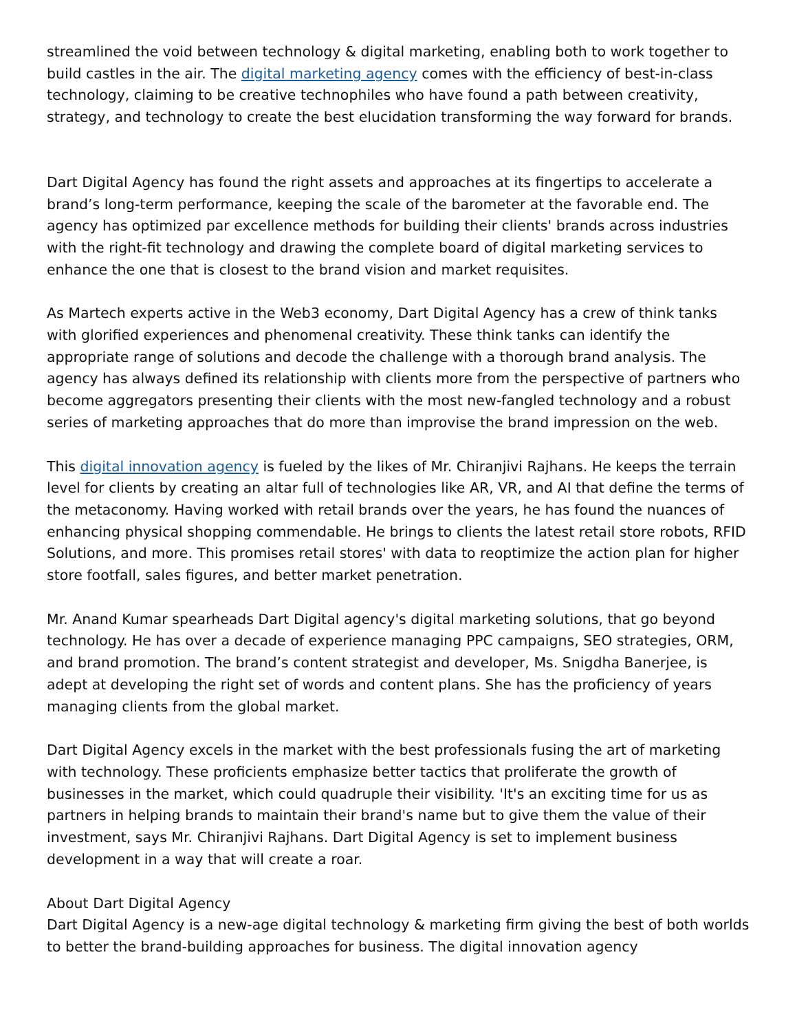streamlined the void between technology & digital marketing, enabling both to work together to build castles in the air. The digital marketing agency comes with the efficiency of best-in-class technology, claiming to be creative technophiles who have found a path between creativity, strategy, and technology to create the best elucidation transforming the way forward for brands.
Dart Digital Agency has found the right assets and approaches at its fingertips to accelerate a brand’s long-term performance, keeping the scale of the barometer at the favorable end. The agency has optimized par excellence methods for building their clients' brands across industries with the right-fit technology and drawing the complete board of digital marketing services to enhance the one that is closest to the brand vision and market requisites.
As Martech experts active in the Web3 economy, Dart Digital Agency has a crew of think tanks with glorified experiences and phenomenal creativity. These think tanks can identify the appropriate range of solutions and decode the challenge with a thorough brand analysis. The agency has always defined its relationship with clients more from the perspective of partners who become aggregators presenting their clients with the most new-fangled technology and a robust series of marketing approaches that do more than improvise the brand impression on the web.
This digital innovation agency is fueled by the likes of Mr. Chiranjivi Rajhans. He keeps the terrain level for clients by creating an altar full of technologies like AR, VR, and AI that define the terms of the metaconomy. Having worked with retail brands over the years, he has found the nuances of enhancing physical shopping commendable. He brings to clients the latest retail store robots, RFID Solutions, and more. This promises retail stores' with data to reoptimize the action plan for higher store footfall, sales figures, and better market penetration.
Mr. Anand Kumar spearheads Dart Digital agency's digital marketing solutions, that go beyond technology. He has over a decade of experience managing PPC campaigns, SEO strategies, ORM, and brand promotion. The brand’s content strategist and developer, Ms. Snigdha Banerjee, is adept at developing the right set of words and content plans. She has the proficiency of years managing clients from the global market.
Dart Digital Agency excels in the market with the best professionals fusing the art of marketing with technology. These proficients emphasize better tactics that proliferate the growth of businesses in the market, which could quadruple their visibility. 'It's an exciting time for us as partners in helping brands to maintain their brand's name but to give them the value of their investment, says Mr. Chiranjivi Rajhans. Dart Digital Agency is set to implement business development in a way that will create a roar.
About Dart Digital Agency
Dart Digital Agency is a new-age digital technology & marketing firm giving the best of both worlds to better the brand-building approaches for business. The digital innovation agency